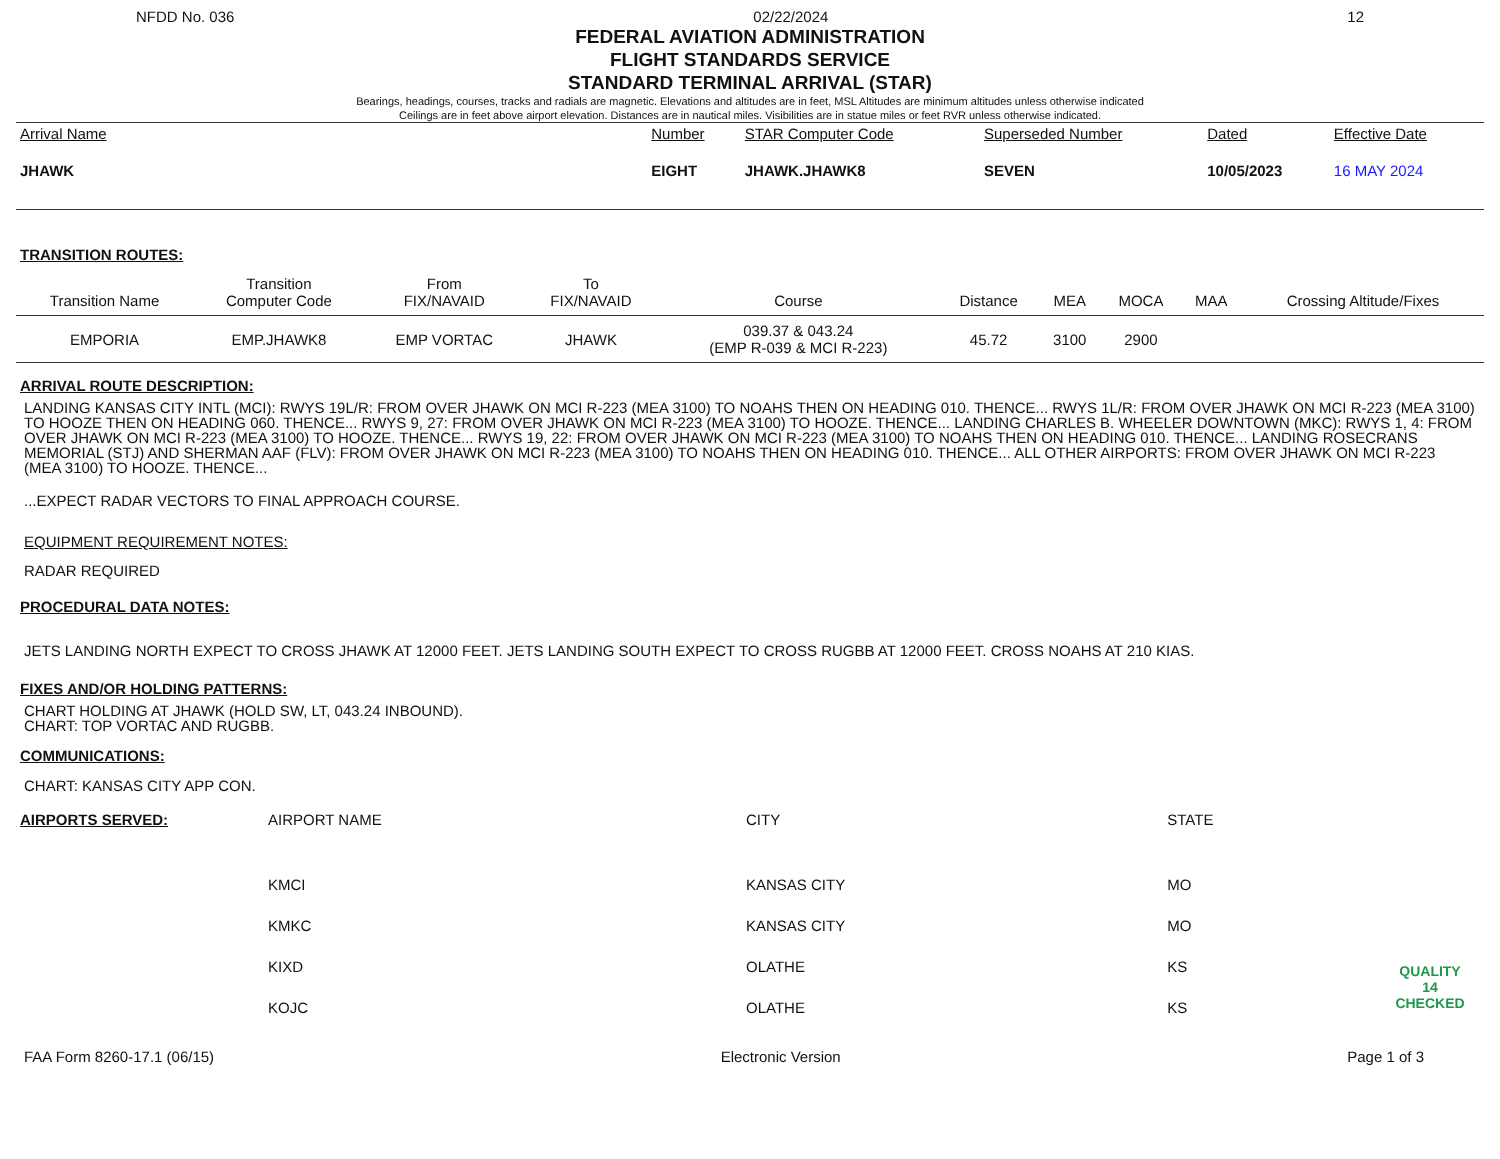NFDD No. 036 02/22/2024 12
FEDERAL AVIATION ADMINISTRATION
FLIGHT STANDARDS SERVICE
STANDARD TERMINAL ARRIVAL (STAR)
Bearings, headings, courses, tracks and radials are magnetic. Elevations and altitudes are in feet, MSL Altitudes are minimum altitudes unless otherwise indicated
Ceilings are in feet above airport elevation. Distances are in nautical miles. Visibilities are in statue miles or feet RVR unless otherwise indicated.
| Arrival Name | Number | STAR Computer Code | Superseded Number | Dated | Effective Date |
| --- | --- | --- | --- | --- | --- |
| JHAWK | EIGHT | JHAWK.JHAWK8 | SEVEN | 10/05/2023 | 16 MAY 2024 |
TRANSITION ROUTES:
| Transition Name | Transition Computer Code | From FIX/NAVAID | To FIX/NAVAID | Course | Distance | MEA | MOCA | MAA | Crossing Altitude/Fixes |
| --- | --- | --- | --- | --- | --- | --- | --- | --- | --- |
| EMPORIA | EMP.JHAWK8 | EMP VORTAC | JHAWK | 039.37 & 043.24 (EMP R-039 & MCI R-223) | 45.72 | 3100 | 2900 | | |
ARRIVAL ROUTE DESCRIPTION:
LANDING KANSAS CITY INTL (MCI): RWYS 19L/R: FROM OVER JHAWK ON MCI R-223 (MEA 3100) TO NOAHS THEN ON HEADING 010. THENCE... RWYS 1L/R: FROM OVER JHAWK ON MCI R-223 (MEA 3100) TO HOOZE THEN ON HEADING 060. THENCE... RWYS 9, 27: FROM OVER JHAWK ON MCI R-223 (MEA 3100) TO HOOZE. THENCE... LANDING CHARLES B. WHEELER DOWNTOWN (MKC): RWYS 1, 4: FROM OVER JHAWK ON MCI R-223 (MEA 3100) TO HOOZE. THENCE... RWYS 19, 22: FROM OVER JHAWK ON MCI R-223 (MEA 3100) TO NOAHS THEN ON HEADING 010. THENCE... LANDING ROSECRANS MEMORIAL (STJ) AND SHERMAN AAF (FLV): FROM OVER JHAWK ON MCI R-223 (MEA 3100) TO NOAHS THEN ON HEADING 010. THENCE... ALL OTHER AIRPORTS: FROM OVER JHAWK ON MCI R-223 (MEA 3100) TO HOOZE. THENCE...
...EXPECT RADAR VECTORS TO FINAL APPROACH COURSE.
EQUIPMENT REQUIREMENT NOTES:
RADAR REQUIRED
PROCEDURAL DATA NOTES:
JETS LANDING NORTH EXPECT TO CROSS JHAWK AT 12000 FEET. JETS LANDING SOUTH EXPECT TO CROSS RUGBB AT 12000 FEET. CROSS NOAHS AT 210 KIAS.
FIXES AND/OR HOLDING PATTERNS:
CHART HOLDING AT JHAWK (HOLD SW, LT, 043.24 INBOUND).
CHART: TOP VORTAC AND RUGBB.
COMMUNICATIONS:
CHART: KANSAS CITY APP CON.
| AIRPORTS SERVED: | AIRPORT NAME | CITY | STATE | |
| | KMCI | KANSAS CITY | MO | |
| | KMKC | KANSAS CITY | MO | |
| | KIXD | OLATHE | KS | QUALITY 14 CHECKED |
| | KOJC | OLATHE | KS | |
FAA Form 8260-17.1 (06/15) Electronic Version Page 1 of 3